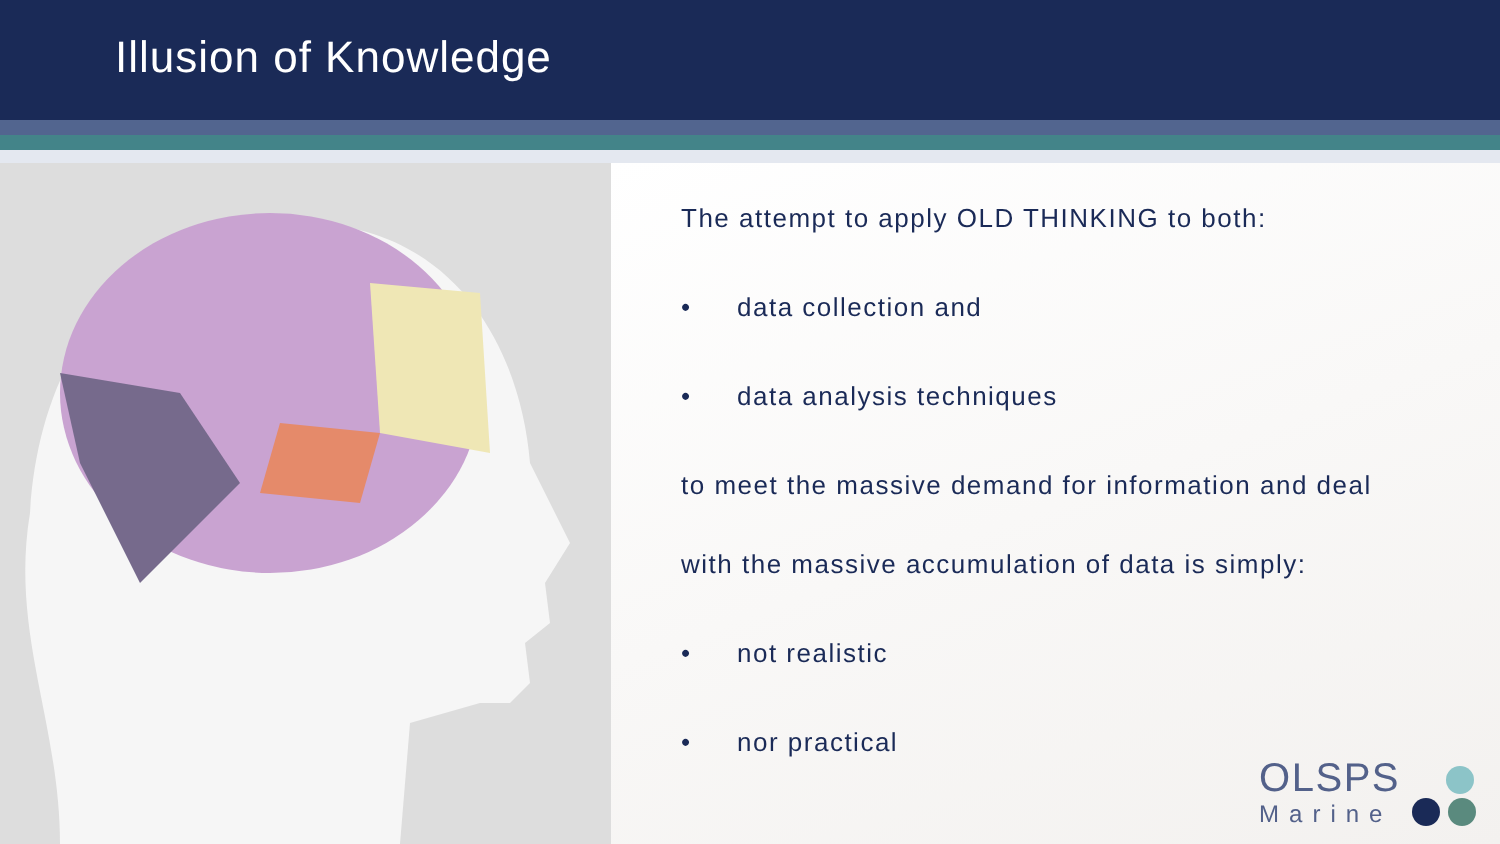Illusion of Knowledge
The attempt to apply OLD THINKING to both:
• data collection and
• data analysis techniques
to meet the massive demand for information and deal
with the massive accumulation of data is simply:
• not realistic
• nor practical
OLSPS
Marine